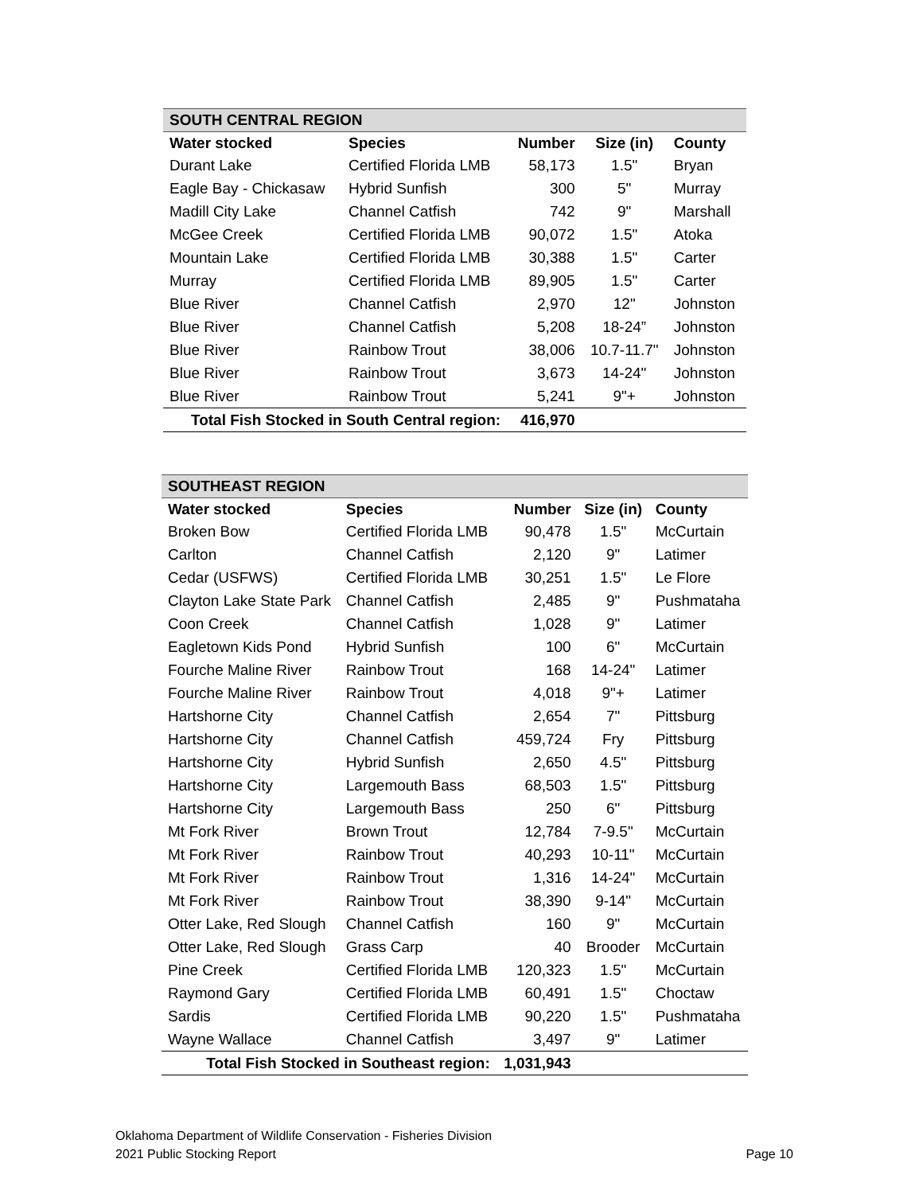| SOUTH CENTRAL REGION | | | | |
| Water stocked | Species | Number | Size (in) | County |
| Durant Lake | Certified Florida LMB | 58,173 | 1.5" | Bryan |
| Eagle Bay - Chickasaw | Hybrid Sunfish | 300 | 5" | Murray |
| Madill City Lake | Channel Catfish | 742 | 9" | Marshall |
| McGee Creek | Certified Florida LMB | 90,072 | 1.5" | Atoka |
| Mountain Lake | Certified Florida LMB | 30,388 | 1.5" | Carter |
| Murray | Certified Florida LMB | 89,905 | 1.5" | Carter |
| Blue River | Channel Catfish | 2,970 | 12" | Johnston |
| Blue River | Channel Catfish | 5,208 | 18-24” | Johnston |
| Blue River | Rainbow Trout | 38,006 | 10.7-11.7" | Johnston |
| Blue River | Rainbow Trout | 3,673 | 14-24" | Johnston |
| Blue River | Rainbow Trout | 5,241 | 9"+ | Johnston |
| Total Fish Stocked in South Central region: | | 416,970 | | |
| SOUTHEAST REGION | | | | |
| Water stocked | Species | Number | Size (in) | County |
| Broken Bow | Certified Florida LMB | 90,478 | 1.5" | McCurtain |
| Carlton | Channel Catfish | 2,120 | 9" | Latimer |
| Cedar (USFWS) | Certified Florida LMB | 30,251 | 1.5" | Le Flore |
| Clayton Lake State Park | Channel Catfish | 2,485 | 9" | Pushmataha |
| Coon Creek | Channel Catfish | 1,028 | 9" | Latimer |
| Eagletown Kids Pond | Hybrid Sunfish | 100 | 6" | McCurtain |
| Fourche Maline River | Rainbow Trout | 168 | 14-24" | Latimer |
| Fourche Maline River | Rainbow Trout | 4,018 | 9"+ | Latimer |
| Hartshorne City | Channel Catfish | 2,654 | 7" | Pittsburg |
| Hartshorne City | Channel Catfish | 459,724 | Fry | Pittsburg |
| Hartshorne City | Hybrid Sunfish | 2,650 | 4.5" | Pittsburg |
| Hartshorne City | Largemouth Bass | 68,503 | 1.5" | Pittsburg |
| Hartshorne City | Largemouth Bass | 250 | 6" | Pittsburg |
| Mt Fork River | Brown Trout | 12,784 | 7-9.5" | McCurtain |
| Mt Fork River | Rainbow Trout | 40,293 | 10-11" | McCurtain |
| Mt Fork River | Rainbow Trout | 1,316 | 14-24" | McCurtain |
| Mt Fork River | Rainbow Trout | 38,390 | 9-14" | McCurtain |
| Otter Lake, Red Slough | Channel Catfish | 160 | 9" | McCurtain |
| Otter Lake, Red Slough | Grass Carp | 40 | Brooder | McCurtain |
| Pine Creek | Certified Florida LMB | 120,323 | 1.5" | McCurtain |
| Raymond Gary | Certified Florida LMB | 60,491 | 1.5" | Choctaw |
| Sardis | Certified Florida LMB | 90,220 | 1.5" | Pushmataha |
| Wayne Wallace | Channel Catfish | 3,497 | 9" | Latimer |
| Total Fish Stocked in Southeast region: | | 1,031,943 | | |
Oklahoma Department of Wildlife Conservation - Fisheries Division
2021 Public Stocking Report Page 10